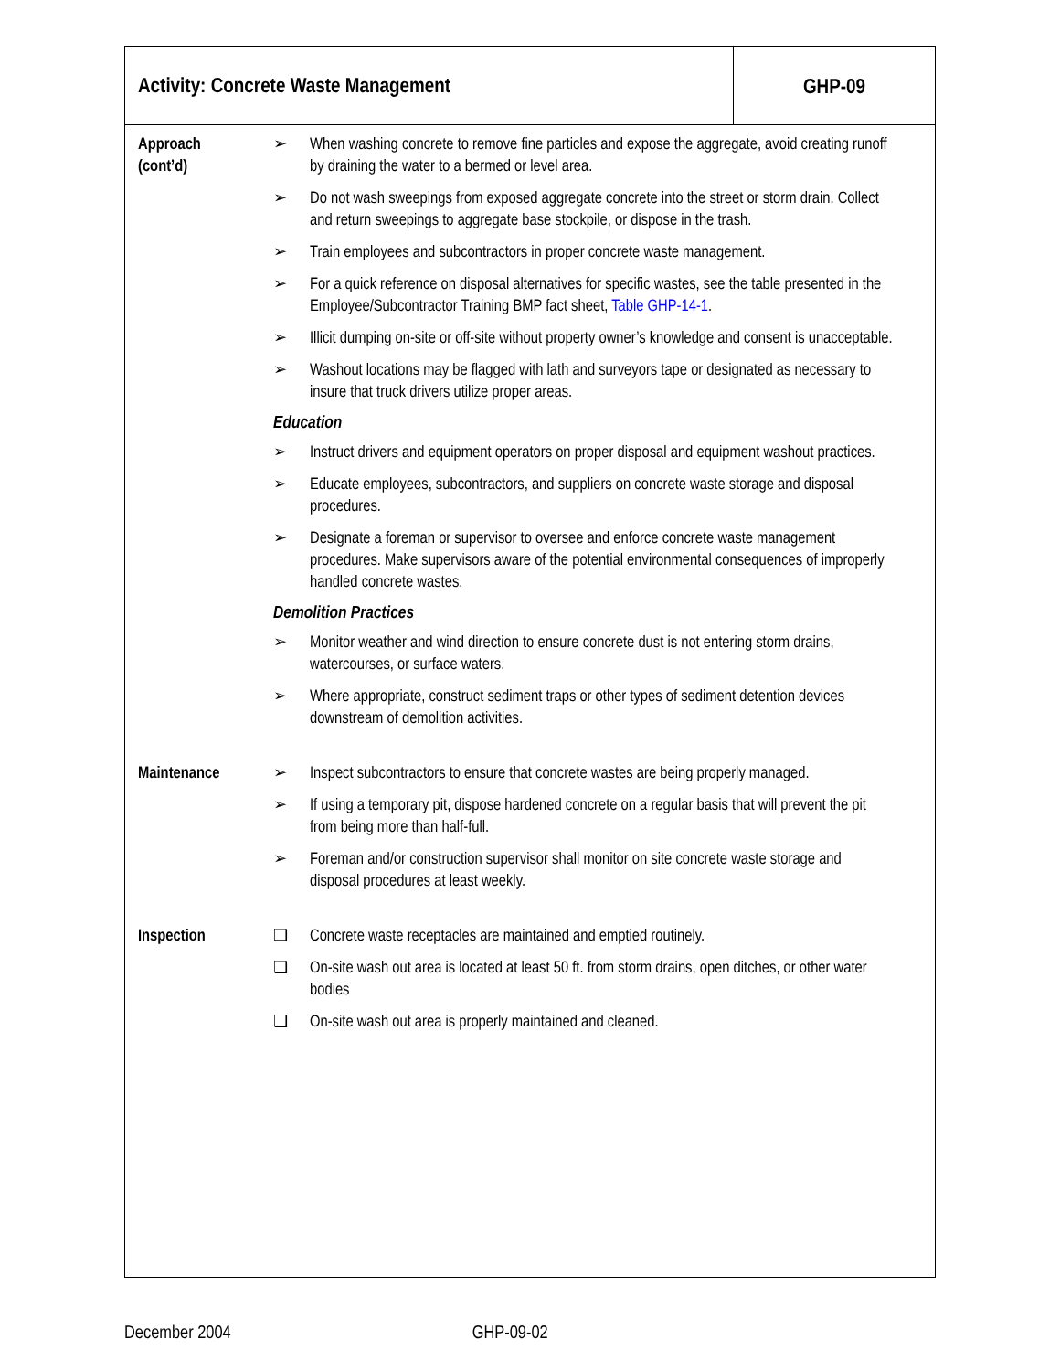Activity: Concrete Waste Management
GHP-09
Approach
(cont’d)
➢ When washing concrete to remove fine particles and expose the aggregate, avoid creating runoff by draining the water to a bermed or level area.
➢ Do not wash sweepings from exposed aggregate concrete into the street or storm drain. Collect and return sweepings to aggregate base stockpile, or dispose in the trash.
➢ Train employees and subcontractors in proper concrete waste management.
➢ For a quick reference on disposal alternatives for specific wastes, see the table presented in the Employee/Subcontractor Training BMP fact sheet, Table GHP-14-1.
➢ Illicit dumping on-site or off-site without property owner’s knowledge and consent is unacceptable.
➢ Washout locations may be flagged with lath and surveyors tape or designated as necessary to insure that truck drivers utilize proper areas.
Education
➢ Instruct drivers and equipment operators on proper disposal and equipment washout practices.
➢ Educate employees, subcontractors, and suppliers on concrete waste storage and disposal procedures.
➢ Designate a foreman or supervisor to oversee and enforce concrete waste management procedures. Make supervisors aware of the potential environmental consequences of improperly handled concrete wastes.
Demolition Practices
➢ Monitor weather and wind direction to ensure concrete dust is not entering storm drains, watercourses, or surface waters.
➢ Where appropriate, construct sediment traps or other types of sediment detention devices downstream of demolition activities.
Maintenance ➢ Inspect subcontractors to ensure that concrete wastes are being properly managed.
➢ If using a temporary pit, dispose hardened concrete on a regular basis that will prevent the pit from being more than half-full.
➢ Foreman and/or construction supervisor shall monitor on site concrete waste storage and disposal procedures at least weekly.
Inspection ❑ Concrete waste receptacles are maintained and emptied routinely.
❑ On-site wash out area is located at least 50 ft. from storm drains, open ditches, or other water bodies
❑ On-site wash out area is properly maintained and cleaned.
December 2004 GHP-09-02